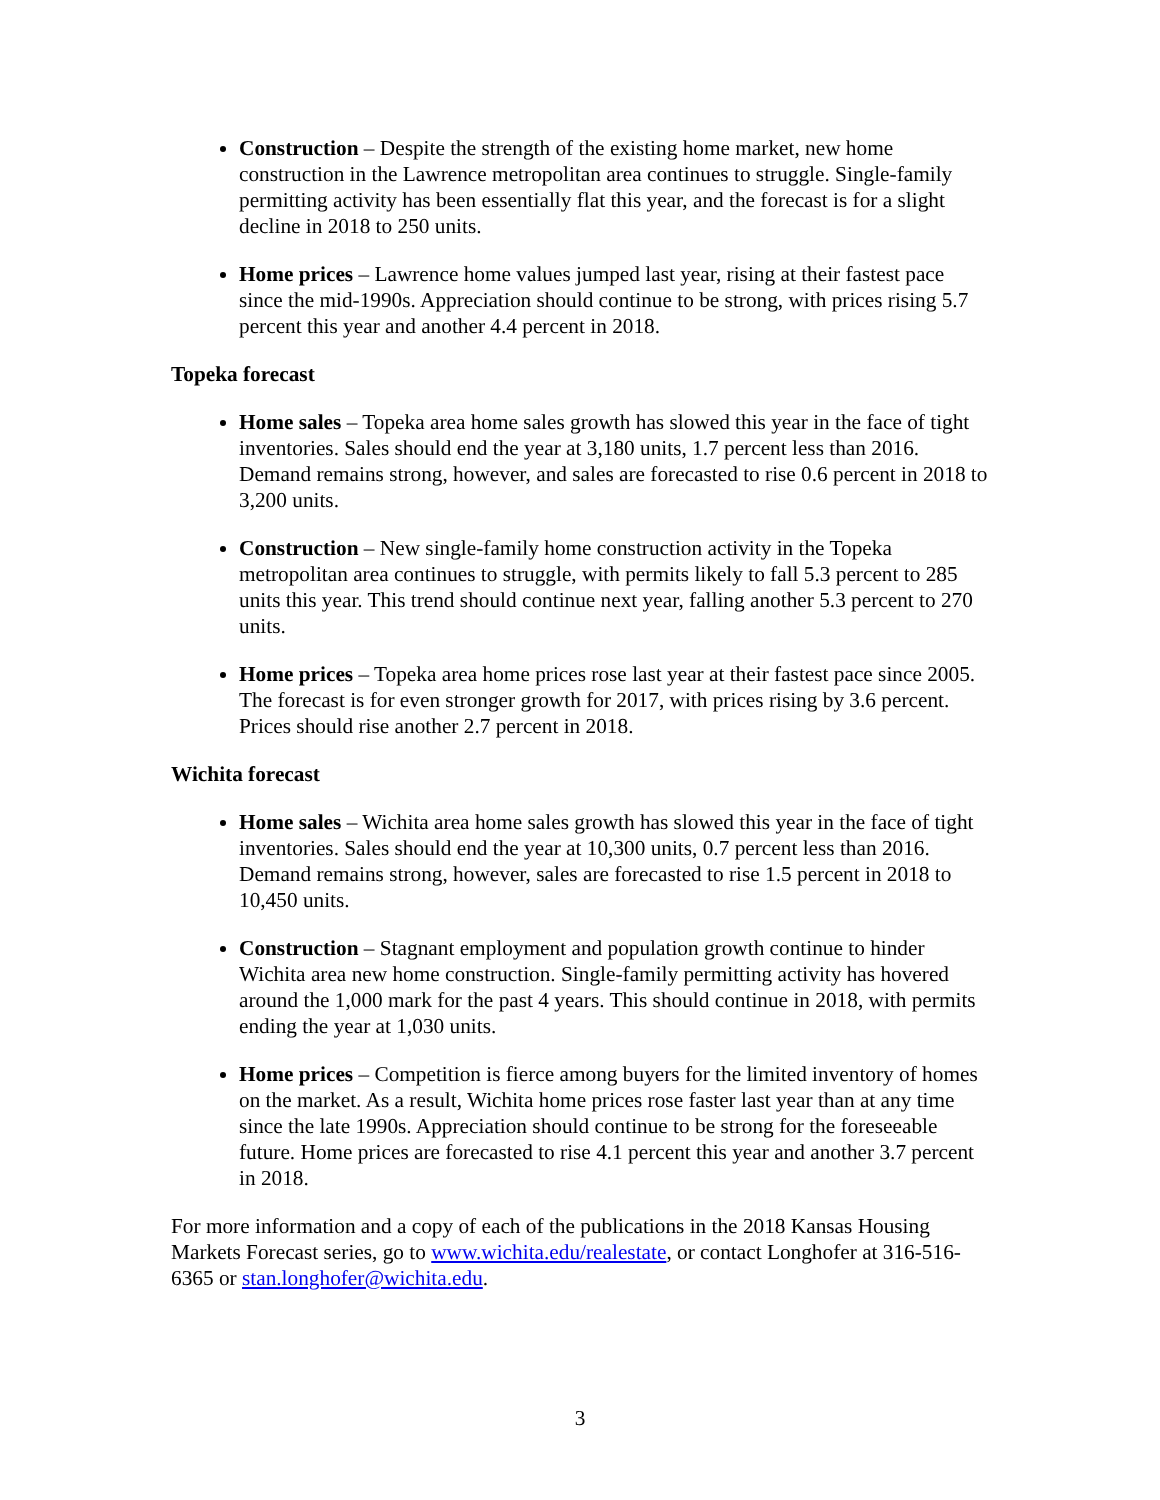Construction – Despite the strength of the existing home market, new home construction in the Lawrence metropolitan area continues to struggle. Single-family permitting activity has been essentially flat this year, and the forecast is for a slight decline in 2018 to 250 units.
Home prices – Lawrence home values jumped last year, rising at their fastest pace since the mid-1990s. Appreciation should continue to be strong, with prices rising 5.7 percent this year and another 4.4 percent in 2018.
Topeka forecast
Home sales – Topeka area home sales growth has slowed this year in the face of tight inventories. Sales should end the year at 3,180 units, 1.7 percent less than 2016. Demand remains strong, however, and sales are forecasted to rise 0.6 percent in 2018 to 3,200 units.
Construction – New single-family home construction activity in the Topeka metropolitan area continues to struggle, with permits likely to fall 5.3 percent to 285 units this year. This trend should continue next year, falling another 5.3 percent to 270 units.
Home prices – Topeka area home prices rose last year at their fastest pace since 2005. The forecast is for even stronger growth for 2017, with prices rising by 3.6 percent. Prices should rise another 2.7 percent in 2018.
Wichita forecast
Home sales – Wichita area home sales growth has slowed this year in the face of tight inventories. Sales should end the year at 10,300 units, 0.7 percent less than 2016. Demand remains strong, however, sales are forecasted to rise 1.5 percent in 2018 to 10,450 units.
Construction – Stagnant employment and population growth continue to hinder Wichita area new home construction. Single-family permitting activity has hovered around the 1,000 mark for the past 4 years. This should continue in 2018, with permits ending the year at 1,030 units.
Home prices – Competition is fierce among buyers for the limited inventory of homes on the market. As a result, Wichita home prices rose faster last year than at any time since the late 1990s. Appreciation should continue to be strong for the foreseeable future. Home prices are forecasted to rise 4.1 percent this year and another 3.7 percent in 2018.
For more information and a copy of each of the publications in the 2018 Kansas Housing Markets Forecast series, go to www.wichita.edu/realestate, or contact Longhofer at 316-516-6365 or stan.longhofer@wichita.edu.
3